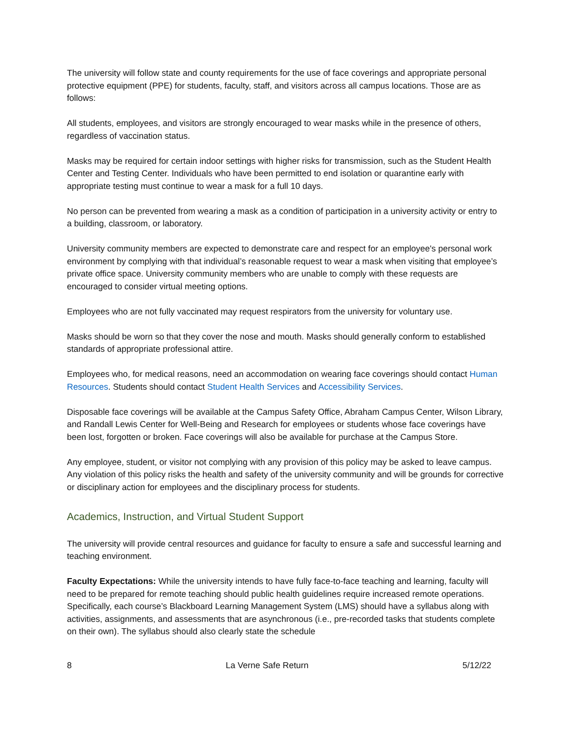The university will follow state and county requirements for the use of face coverings and appropriate personal protective equipment (PPE) for students, faculty, staff, and visitors across all campus locations. Those are as follows:
All students, employees, and visitors are strongly encouraged to wear masks while in the presence of others, regardless of vaccination status.
Masks may be required for certain indoor settings with higher risks for transmission, such as the Student Health Center and Testing Center. Individuals who have been permitted to end isolation or quarantine early with appropriate testing must continue to wear a mask for a full 10 days.
No person can be prevented from wearing a mask as a condition of participation in a university activity or entry to a building, classroom, or laboratory.
University community members are expected to demonstrate care and respect for an employee's personal work environment by complying with that individual’s reasonable request to wear a mask when visiting that employee’s private office space. University community members who are unable to comply with these requests are encouraged to consider virtual meeting options.
Employees who are not fully vaccinated may request respirators from the university for voluntary use.
Masks should be worn so that they cover the nose and mouth. Masks should generally conform to established standards of appropriate professional attire.
Employees who, for medical reasons, need an accommodation on wearing face coverings should contact Human Resources. Students should contact Student Health Services and Accessibility Services.
Disposable face coverings will be available at the Campus Safety Office, Abraham Campus Center, Wilson Library, and Randall Lewis Center for Well-Being and Research for employees or students whose face coverings have been lost, forgotten or broken. Face coverings will also be available for purchase at the Campus Store.
Any employee, student, or visitor not complying with any provision of this policy may be asked to leave campus. Any violation of this policy risks the health and safety of the university community and will be grounds for corrective or disciplinary action for employees and the disciplinary process for students.
Academics, Instruction, and Virtual Student Support
The university will provide central resources and guidance for faculty to ensure a safe and successful learning and teaching environment.
Faculty Expectations: While the university intends to have fully face-to-face teaching and learning, faculty will need to be prepared for remote teaching should public health guidelines require increased remote operations. Specifically, each course’s Blackboard Learning Management System (LMS) should have a syllabus along with activities, assignments, and assessments that are asynchronous (i.e., pre-recorded tasks that students complete on their own). The syllabus should also clearly state the schedule
8 La Verne Safe Return 5/12/22